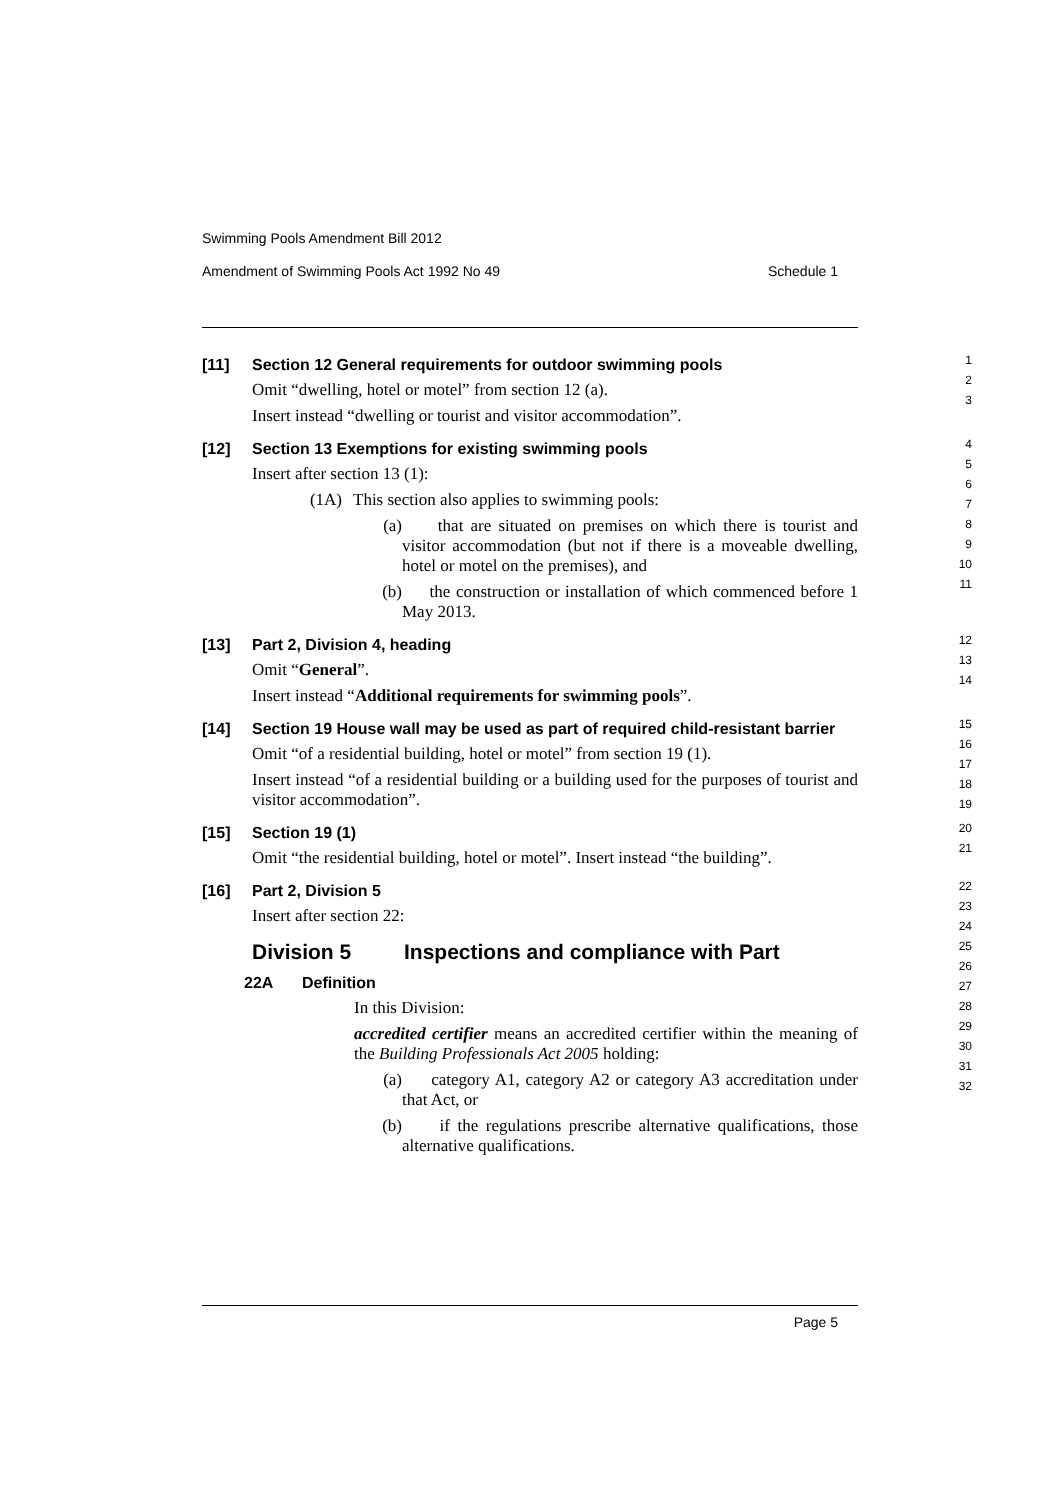Swimming Pools Amendment Bill 2012
Amendment of Swimming Pools Act 1992 No 49 Schedule 1
[11] Section 12 General requirements for outdoor swimming pools
Omit “dwelling, hotel or motel” from section 12 (a).
Insert instead “dwelling or tourist and visitor accommodation”.
1
2
3
[12] Section 13 Exemptions for existing swimming pools
Insert after section 13 (1):
(1A) This section also applies to swimming pools:
(a) that are situated on premises on which there is tourist and visitor accommodation (but not if there is a moveable dwelling, hotel or motel on the premises), and
(b) the construction or installation of which commenced before 1 May 2013.
4
5
6
7
8
9
10
11
[13] Part 2, Division 4, heading
Omit “General”.
Insert instead “Additional requirements for swimming pools”.
12
13
14
[14] Section 19 House wall may be used as part of required child-resistant barrier
Omit “of a residential building, hotel or motel” from section 19 (1).
Insert instead “of a residential building or a building used for the purposes of tourist and visitor accommodation”.
15
16
17
18
19
[15] Section 19 (1)
Omit “the residential building, hotel or motel”. Insert instead “the building”.
20
21
[16] Part 2, Division 5
Insert after section 22:
Division 5 Inspections and compliance with Part
22A Definition
In this Division:
accredited certifier means an accredited certifier within the meaning of the Building Professionals Act 2005 holding:
(a) category A1, category A2 or category A3 accreditation under that Act, or
(b) if the regulations prescribe alternative qualifications, those alternative qualifications.
22
23
24
25
26
27
28
29
30
31
32
Page 5